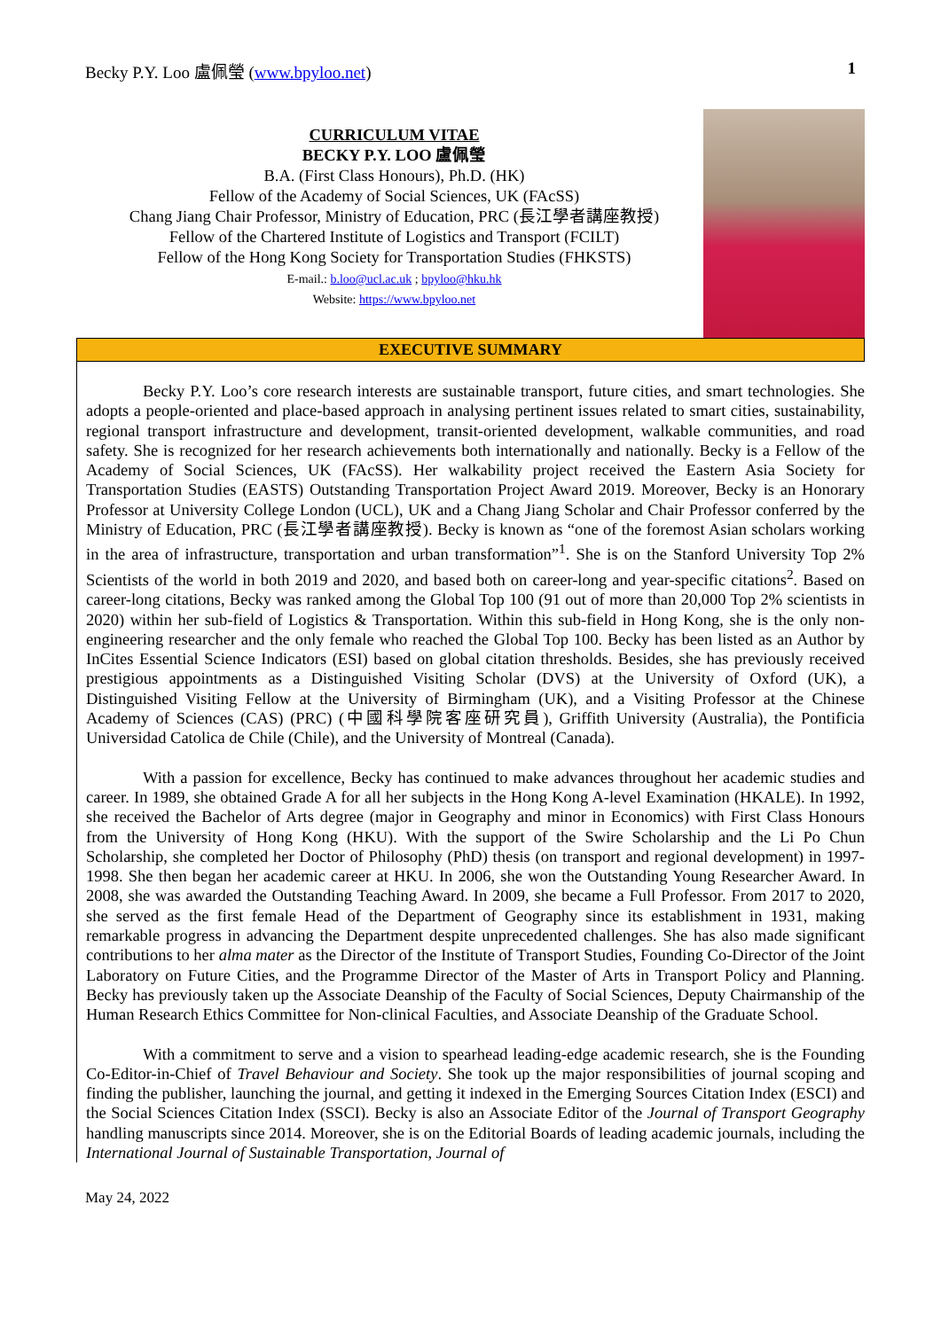Becky P.Y. Loo 盧佩瑩 (www.bpyloo.net) 1
CURRICULUM VITAE
BECKY P.Y. LOO 盧佩瑩
B.A. (First Class Honours), Ph.D. (HK)
Fellow of the Academy of Social Sciences, UK (FAcSS)
Chang Jiang Chair Professor, Ministry of Education, PRC (長江學者講座教授)
Fellow of the Chartered Institute of Logistics and Transport (FCILT)
Fellow of the Hong Kong Society for Transportation Studies (FHKSTS)
E-mail.: b.loo@ucl.ac.uk ; bpyloo@hku.hk
Website: https://www.bpyloo.net
EXECUTIVE SUMMARY
Becky P.Y. Loo’s core research interests are sustainable transport, future cities, and smart technologies. She adopts a people-oriented and place-based approach in analysing pertinent issues related to smart cities, sustainability, regional transport infrastructure and development, transit-oriented development, walkable communities, and road safety. She is recognized for her research achievements both internationally and nationally. Becky is a Fellow of the Academy of Social Sciences, UK (FAcSS). Her walkability project received the Eastern Asia Society for Transportation Studies (EASTS) Outstanding Transportation Project Award 2019. Moreover, Becky is an Honorary Professor at University College London (UCL), UK and a Chang Jiang Scholar and Chair Professor conferred by the Ministry of Education, PRC (長江學者講座教授). Becky is known as “one of the foremost Asian scholars working in the area of infrastructure, transportation and urban transformation”<sup>1</sup>. She is on the Stanford University Top 2% Scientists of the world in both 2019 and 2020, and based both on career-long and year-specific citations<sup>2</sup>. Based on career-long citations, Becky was ranked among the Global Top 100 (91 out of more than 20,000 Top 2% scientists in 2020) within her sub-field of Logistics & Transportation. Within this sub-field in Hong Kong, she is the only non-engineering researcher and the only female who reached the Global Top 100. Becky has been listed as an Author by InCites Essential Science Indicators (ESI) based on global citation thresholds. Besides, she has previously received prestigious appointments as a Distinguished Visiting Scholar (DVS) at the University of Oxford (UK), a Distinguished Visiting Fellow at the University of Birmingham (UK), and a Visiting Professor at the Chinese Academy of Sciences (CAS) (PRC) (中國科學院客座研究員), Griffith University (Australia), the Pontificia Universidad Catolica de Chile (Chile), and the University of Montreal (Canada).
With a passion for excellence, Becky has continued to make advances throughout her academic studies and career. In 1989, she obtained Grade A for all her subjects in the Hong Kong A-level Examination (HKALE). In 1992, she received the Bachelor of Arts degree (major in Geography and minor in Economics) with First Class Honours from the University of Hong Kong (HKU). With the support of the Swire Scholarship and the Li Po Chun Scholarship, she completed her Doctor of Philosophy (PhD) thesis (on transport and regional development) in 1997-1998. She then began her academic career at HKU. In 2006, she won the Outstanding Young Researcher Award. In 2008, she was awarded the Outstanding Teaching Award. In 2009, she became a Full Professor. From 2017 to 2020, she served as the first female Head of the Department of Geography since its establishment in 1931, making remarkable progress in advancing the Department despite unprecedented challenges. She has also made significant contributions to her alma mater as the Director of the Institute of Transport Studies, Founding Co-Director of the Joint Laboratory on Future Cities, and the Programme Director of the Master of Arts in Transport Policy and Planning. Becky has previously taken up the Associate Deanship of the Faculty of Social Sciences, Deputy Chairmanship of the Human Research Ethics Committee for Non-clinical Faculties, and Associate Deanship of the Graduate School.
With a commitment to serve and a vision to spearhead leading-edge academic research, she is the Founding Co-Editor-in-Chief of Travel Behaviour and Society. She took up the major responsibilities of journal scoping and finding the publisher, launching the journal, and getting it indexed in the Emerging Sources Citation Index (ESCI) and the Social Sciences Citation Index (SSCI). Becky is also an Associate Editor of the Journal of Transport Geography handling manuscripts since 2014. Moreover, she is on the Editorial Boards of leading academic journals, including the International Journal of Sustainable Transportation, Journal of
May 24, 2022